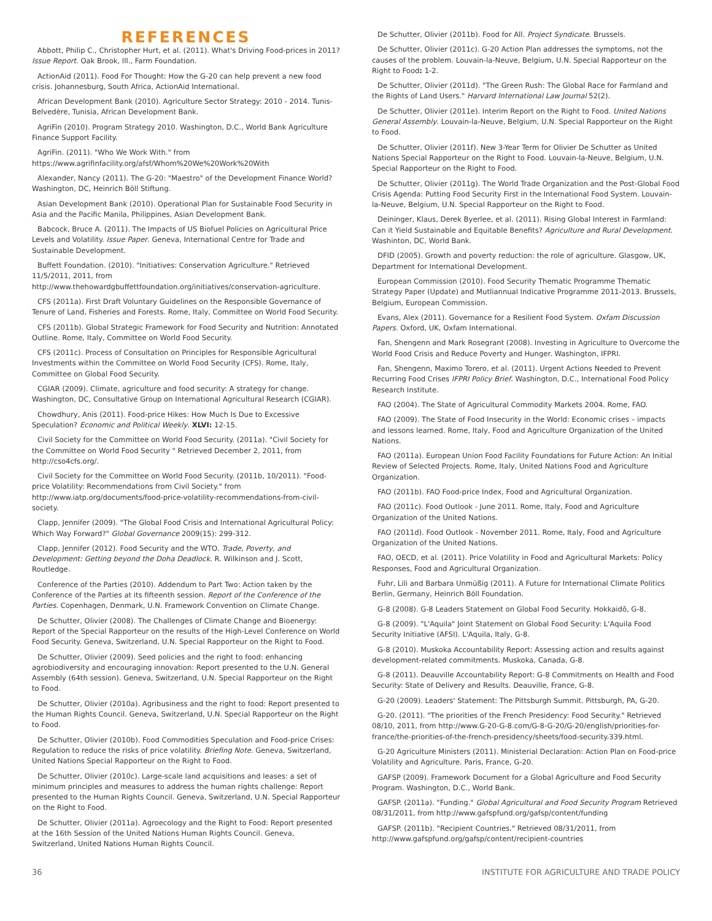REFERENCES
Abbott, Philip C., Christopher Hurt, et al. (2011). What's Driving Food-prices in 2011? Issue Report. Oak Brook, Ill., Farm Foundation.
ActionAid (2011). Food For Thought: How the G-20 can help prevent a new food crisis. Johannesburg, South Africa, ActionAid International.
African Development Bank (2010). Agriculture Sector Strategy: 2010 - 2014. Tunis-Belvedère, Tunisia, African Development Bank.
AgriFin (2010). Program Strategy 2010. Washington, D.C., World Bank Agriculture Finance Support Facility.
AgriFin. (2011). "Who We Work With." from https://www.agrifinfacility.org/afsf/Whom%20We%20Work%20With
Alexander, Nancy (2011). The G-20: "Maestro" of the Development Finance World? Washington, DC, Heinrich Böll Stiftung.
Asian Development Bank (2010). Operational Plan for Sustainable Food Security in Asia and the Pacific Manila, Philippines, Asian Development Bank.
Babcock, Bruce A. (2011). The Impacts of US Biofuel Policies on Agricultural Price Levels and Volatility. Issue Paper. Geneva, International Centre for Trade and Sustainable Development.
Buffett Foundation. (2010). "Initiatives: Conservation Agriculture." Retrieved 11/5/2011, 2011, from http://www.thehowardgbuffettfoundation.org/initiatives/conservation-agriculture.
CFS (2011a). First Draft Voluntary Guidelines on the Responsible Governance of Tenure of Land, Fisheries and Forests. Rome, Italy, Committee on World Food Security.
CFS (2011b). Global Strategic Framework for Food Security and Nutrition: Annotated Outline. Rome, Italy, Committee on World Food Security.
CFS (2011c). Process of Consultation on Principles for Responsible Agricultural Investments within the Committee on World Food Security (CFS). Rome, Italy, Committee on Global Food Security.
CGIAR (2009). Climate, agriculture and food security: A strategy for change. Washington, DC, Consultative Group on International Agricultural Research (CGIAR).
Chowdhury, Anis (2011). Food-price Hikes: How Much Is Due to Excessive Speculation? Economic and Political Weekly. XLVI: 12-15.
Civil Society for the Committee on World Food Security. (2011a). "Civil Society for the Committee on World Food Security " Retrieved December 2, 2011, from http://cso4cfs.org/.
Civil Society for the Committee on World Food Security. (2011b, 10/2011). "Food-price Volatility: Recommendations from Civil Society." from http://www.iatp.org/documents/food-price-volatility-recommendations-from-civil-society.
Clapp, Jennifer (2009). "The Global Food Crisis and International Agricultural Policy: Which Way Forward?" Global Governance 2009(15): 299-312.
Clapp, Jennifer (2012). Food Security and the WTO. Trade, Poverty, and Development: Getting beyond the Doha Deadlock. R. Wilkinson and J. Scott, Routledge.
Conference of the Parties (2010). Addendum to Part Two: Action taken by the Conference of the Parties at its fifteenth session. Report of the Conference of the Parties. Copenhagen, Denmark, U.N. Framework Convention on Climate Change.
De Schutter, Olivier (2008). The Challenges of Climate Change and Bioenergy: Report of the Special Rapporteur on the results of the High-Level Conference on World Food Security. Geneva, Switzerland, U.N. Special Rapporteur on the Right to Food.
De Schutter, Olivier (2009). Seed policies and the right to food: enhancing agrobiodiversity and encouraging innovation: Report presented to the U.N. General Assembly (64th session). Geneva, Switzerland, U.N. Special Rapporteur on the Right to Food.
De Schutter, Olivier (2010a). Agribusiness and the right to food: Report presented to the Human Rights Council. Geneva, Switzerland, U.N. Special Rapporteur on the Right to Food.
De Schutter, Olivier (2010b). Food Commodities Speculation and Food-price Crises: Regulation to reduce the risks of price volatility. Briefing Note. Geneva, Switzerland, United Nations Special Rapporteur on the Right to Food.
De Schutter, Olivier (2010c). Large-scale land acquisitions and leases: a set of minimum principles and measures to address the human rights challenge: Report presented to the Human Rights Council. Geneva, Switzerland, U.N. Special Rapporteur on the Right to Food.
De Schutter, Olivier (2011a). Agroecology and the Right to Food: Report presented at the 16th Session of the United Nations Human Rights Council. Geneva, Switzerland, United Nations Human Rights Council.
De Schutter, Olivier (2011b). Food for All. Project Syndicate. Brussels.
De Schutter, Olivier (2011c). G-20 Action Plan addresses the symptoms, not the causes of the problem. Louvain-la-Neuve, Belgium, U.N. Special Rapporteur on the Right to Food: 1-2.
De Schutter, Olivier (2011d). "The Green Rush: The Global Race for Farmland and the Rights of Land Users." Harvard International Law Journal 52(2).
De Schutter, Olivier (2011e). Interim Report on the Right to Food. United Nations General Assembly. Louvain-la-Neuve, Belgium, U.N. Special Rapporteur on the Right to Food.
De Schutter, Olivier (2011f). New 3-Year Term for Olivier De Schutter as United Nations Special Rapporteur on the Right to Food. Louvain-la-Neuve, Belgium, U.N. Special Rapporteur on the Right to Food.
De Schutter, Olivier (2011g). The World Trade Organization and the Post-Global Food Crisis Agenda: Putting Food Security First in the International Food System. Louvain-la-Neuve, Belgium, U.N. Special Rapporteur on the Right to Food.
Deininger, Klaus, Derek Byerlee, et al. (2011). Rising Global Interest in Farmland: Can it Yield Sustainable and Equitable Benefits? Agriculture and Rural Development. Washinton, DC, World Bank.
DFID (2005). Growth and poverty reduction: the role of agriculture. Glasgow, UK, Department for International Development.
European Commission (2010). Food Security Thematic Programme Thematic Strategy Paper (Update) and Mutliannual Indicative Programme 2011-2013. Brussels, Belgium, European Commission.
Evans, Alex (2011). Governance for a Resilient Food System. Oxfam Discussion Papers. Oxford, UK, Oxfam International.
Fan, Shengenn and Mark Rosegrant (2008). Investing in Agriculture to Overcome the World Food Crisis and Reduce Poverty and Hunger. Washington, IFPRI.
Fan, Shengenn, Maximo Torero, et al. (2011). Urgent Actions Needed to Prevent Recurring Food Crises IFPRI Policy Brief. Washington, D.C., International Food Policy Research Institute.
FAO (2004). The State of Agricultural Commodity Markets 2004. Rome, FAO.
FAO (2009). The State of Food Insecurity in the World: Economic crises – impacts and lessons learned. Rome, Italy, Food and Agriculture Organization of the United Nations.
FAO (2011a). European Union Food Facility Foundations for Future Action: An Initial Review of Selected Projects. Rome, Italy, United Nations Food and Agriculture Organization.
FAO (2011b). FAO Food-price Index, Food and Agricultural Organization.
FAO (2011c). Food Outlook - June 2011. Rome, Italy, Food and Agriculture Organization of the United Nations.
FAO (2011d). Food Outlook - November 2011. Rome, Italy, Food and Agriculture Organization of the United Nations.
FAO, OECD, et al. (2011). Price Volatility in Food and Agricultural Markets: Policy Responses, Food and Agricultural Organization.
Fuhr, Lili and Barbara Unmüßig (2011). A Future for International Climate Politics Berlin, Germany, Heinrich Böll Foundation.
G-8 (2008). G-8 Leaders Statement on Global Food Security. Hokkaidō, G-8.
G-8 (2009). "L'Aquila" Joint Statement on Global Food Security: L'Aquila Food Security Initiative (AFSI). L'Aquila, Italy, G-8.
G-8 (2010). Muskoka Accountability Report: Assessing action and results against development-related commitments. Muskoka, Canada, G-8.
G-8 (2011). Deauville Accountability Report: G-8 Commitments on Health and Food Security: State of Delivery and Results. Deauville, France, G-8.
G-20 (2009). Leaders' Statement: The Pittsburgh Summit. Pittsburgh, PA, G-20.
G-20. (2011). "The priorities of the French Presidency: Food Security." Retrieved 08/10, 2011, from http://www.G-20-G-8.com/G-8-G-20/G-20/english/priorities-for-france/the-priorities-of-the-french-presidency/sheets/food-security.339.html.
G-20 Agriculture Ministers (2011). Ministerial Declaration: Action Plan on Food-price Volatility and Agriculture. Paris, France, G-20.
GAFSP (2009). Framework Document for a Global Agriculture and Food Security Program. Washington, D.C., World Bank.
GAFSP. (2011a). "Funding." Global Agricultural and Food Security Program Retrieved 08/31/2011, from http://www.gafspfund.org/gafsp/content/funding
GAFSP. (2011b). "Recipient Countries." Retrieved 08/31/2011, from http://www.gafspfund.org/gafsp/content/recipient-countries
36 INSTITUTE FOR AGRICULTURE AND TRADE POLICY